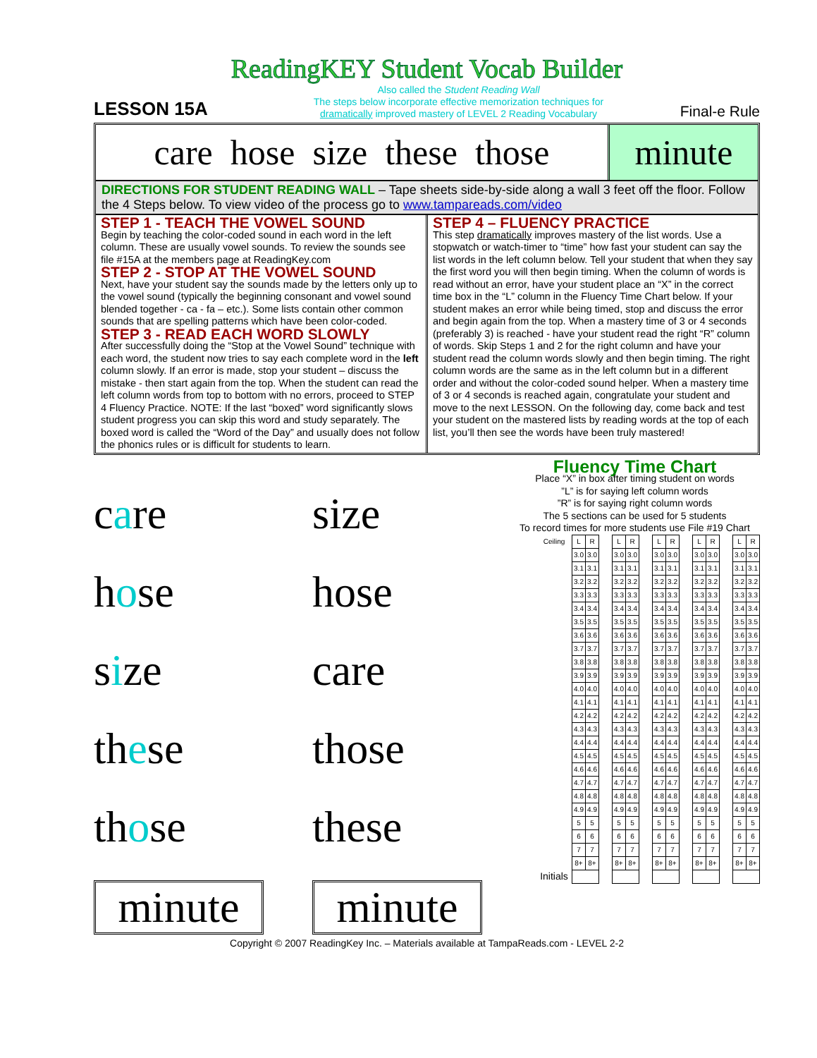ReadingKEY Student Vocab Builder
LESSON 15A
Also called the Student Reading Wall
The steps below incorporate effective memorization techniques for
dramatically improved mastery of LEVEL 2 Reading Vocabulary
Final-e Rule
care hose size these those minute
DIRECTIONS FOR STUDENT READING WALL – Tape sheets side-by-side along a wall 3 feet off the floor. Follow the 4 Steps below. To view video of the process go to www.tampareads.com/video
STEP 1 - TEACH THE VOWEL SOUND
Begin by teaching the color-coded sound in each word in the left column. These are usually vowel sounds. To review the sounds see file #15A at the members page at ReadingKey.com
STEP 2 - STOP AT THE VOWEL SOUND
Next, have your student say the sounds made by the letters only up to the vowel sound (typically the beginning consonant and vowel sound blended together - ca - fa – etc.). Some lists contain other common sounds that are spelling patterns which have been color-coded.
STEP 3 - READ EACH WORD SLOWLY
After successfully doing the “Stop at the Vowel Sound” technique with each word, the student now tries to say each complete word in the left column slowly. If an error is made, stop your student – discuss the mistake - then start again from the top. When the student can read the left column words from top to bottom with no errors, proceed to STEP 4 Fluency Practice. NOTE: If the last “boxed” word significantly slows student progress you can skip this word and study separately. The boxed word is called the “Word of the Day” and usually does not follow the phonics rules or is difficult for students to learn.
STEP 4 – FLUENCY PRACTICE
This step dramatically improves mastery of the list words. Use a stopwatch or watch-timer to “time” how fast your student can say the list words in the left column below. Tell your student that when they say the first word you will then begin timing. When the column of words is read without an error, have your student place an “X” in the correct time box in the “L” column in the Fluency Time Chart below. If your student makes an error while being timed, stop and discuss the error and begin again from the top. When a mastery time of 3 or 4 seconds (preferably 3) is reached - have your student read the right “R” column of words. Skip Steps 1 and 2 for the right column and have your student read the column words slowly and then begin timing. The right column words are the same as in the left column but in a different order and without the color-coded sound helper. When a mastery time of 3 or 4 seconds is reached again, congratulate your student and move to the next LESSON. On the following day, come back and test your student on the mastered lists by reading words at the top of each list, you’ll then see the words have been truly mastered!
care
size
hose
hose
size
care
these
those
those
these
minute
minute
Fluency Time Chart
Place “X” in box after timing student on words
”L” is for saying left column words
”R” is for saying right column words
The 5 sections can be used for 5 students
To record times for more students use File #19 Chart
| Ceiling | L | R | | L | R | | L | R | | L | R | | L | R |
| | 3.0 | 3.0 | | 3.0 | 3.0 | | 3.0 | 3.0 | | 3.0 | 3.0 | | 3.0 | 3.0 |
| | 3.1 | 3.1 | | 3.1 | 3.1 | | 3.1 | 3.1 | | 3.1 | 3.1 | | 3.1 | 3.1 |
| | 3.2 | 3.2 | | 3.2 | 3.2 | | 3.2 | 3.2 | | 3.2 | 3.2 | | 3.2 | 3.2 |
| | 3.3 | 3.3 | | 3.3 | 3.3 | | 3.3 | 3.3 | | 3.3 | 3.3 | | 3.3 | 3.3 |
| | 3.4 | 3.4 | | 3.4 | 3.4 | | 3.4 | 3.4 | | 3.4 | 3.4 | | 3.4 | 3.4 |
| | 3.5 | 3.5 | | 3.5 | 3.5 | | 3.5 | 3.5 | | 3.5 | 3.5 | | 3.5 | 3.5 |
| | 3.6 | 3.6 | | 3.6 | 3.6 | | 3.6 | 3.6 | | 3.6 | 3.6 | | 3.6 | 3.6 |
| | 3.7 | 3.7 | | 3.7 | 3.7 | | 3.7 | 3.7 | | 3.7 | 3.7 | | 3.7 | 3.7 |
| | 3.8 | 3.8 | | 3.8 | 3.8 | | 3.8 | 3.8 | | 3.8 | 3.8 | | 3.8 | 3.8 |
| | 3.9 | 3.9 | | 3.9 | 3.9 | | 3.9 | 3.9 | | 3.9 | 3.9 | | 3.9 | 3.9 |
| | 4.0 | 4.0 | | 4.0 | 4.0 | | 4.0 | 4.0 | | 4.0 | 4.0 | | 4.0 | 4.0 |
| | 4.1 | 4.1 | | 4.1 | 4.1 | | 4.1 | 4.1 | | 4.1 | 4.1 | | 4.1 | 4.1 |
| | 4.2 | 4.2 | | 4.2 | 4.2 | | 4.2 | 4.2 | | 4.2 | 4.2 | | 4.2 | 4.2 |
| | 4.3 | 4.3 | | 4.3 | 4.3 | | 4.3 | 4.3 | | 4.3 | 4.3 | | 4.3 | 4.3 |
| | 4.4 | 4.4 | | 4.4 | 4.4 | | 4.4 | 4.4 | | 4.4 | 4.4 | | 4.4 | 4.4 |
| | 4.5 | 4.5 | | 4.5 | 4.5 | | 4.5 | 4.5 | | 4.5 | 4.5 | | 4.5 | 4.5 |
| | 4.6 | 4.6 | | 4.6 | 4.6 | | 4.6 | 4.6 | | 4.6 | 4.6 | | 4.6 | 4.6 |
| | 4.7 | 4.7 | | 4.7 | 4.7 | | 4.7 | 4.7 | | 4.7 | 4.7 | | 4.7 | 4.7 |
| | 4.8 | 4.8 | | 4.8 | 4.8 | | 4.8 | 4.8 | | 4.8 | 4.8 | | 4.8 | 4.8 |
| | 4.9 | 4.9 | | 4.9 | 4.9 | | 4.9 | 4.9 | | 4.9 | 4.9 | | 4.9 | 4.9 |
| | 5 | 5 | | 5 | 5 | | 5 | 5 | | 5 | 5 | | 5 | 5 |
| | 6 | 6 | | 6 | 6 | | 6 | 6 | | 6 | 6 | | 6 | 6 |
| | 7 | 7 | | 7 | 7 | | 7 | 7 | | 7 | 7 | | 7 | 7 |
| | 8+ | 8+ | | 8+ | 8+ | | 8+ | 8+ | | 8+ | 8+ | | 8+ | 8+ |
| Initials | | | | | | | | | | | | | | |
Copyright © 2007 ReadingKey Inc. – Materials available at TampaReads.com - LEVEL 2-2